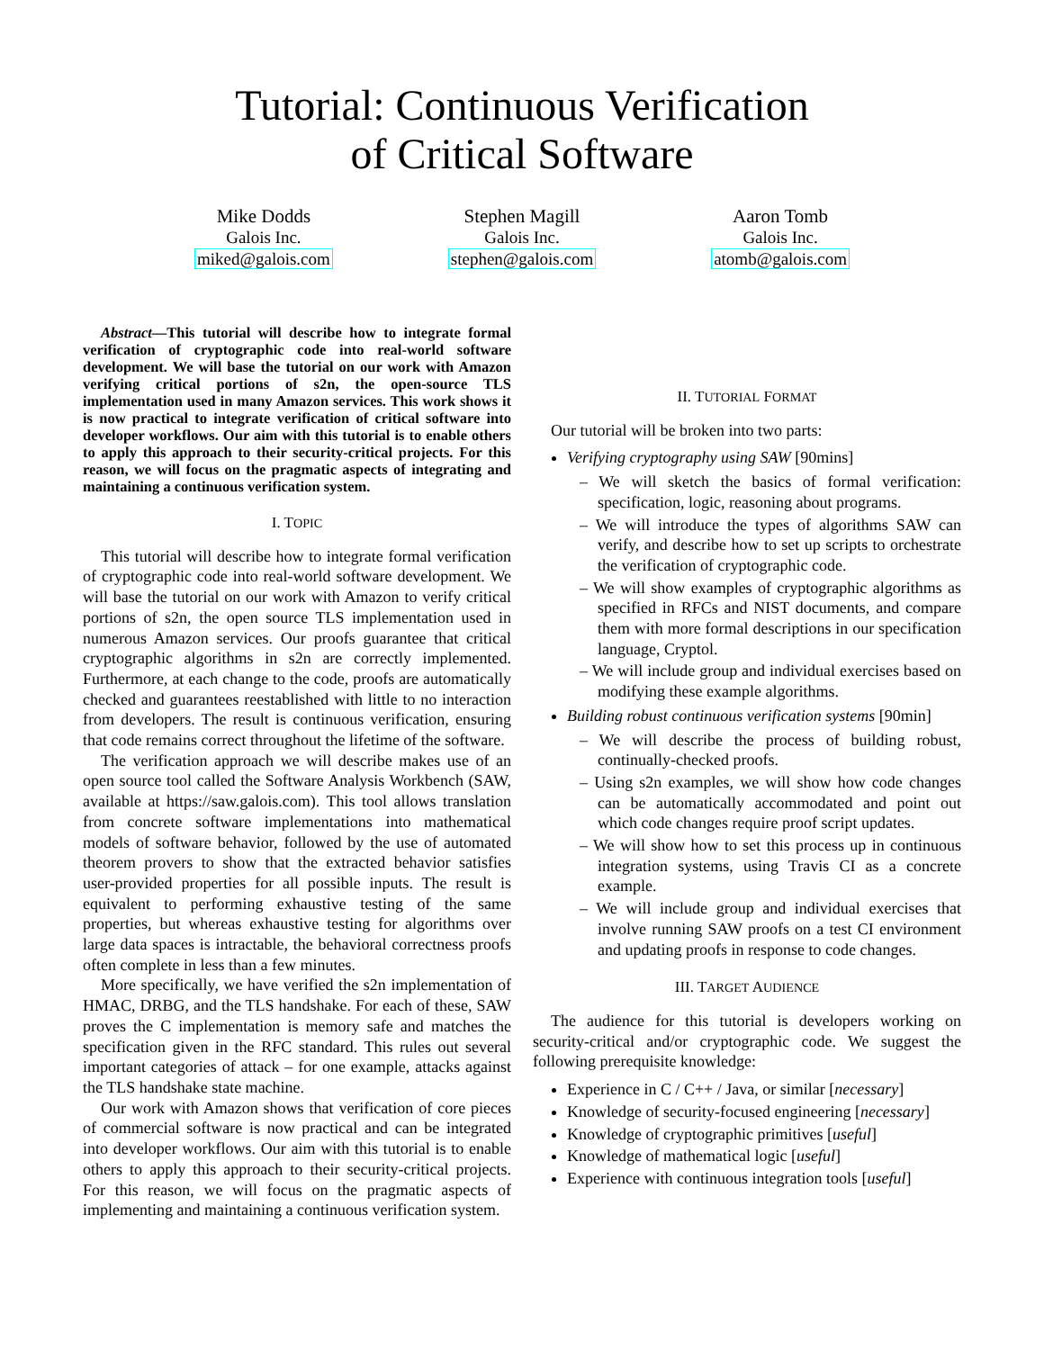Tutorial: Continuous Verification
of Critical Software
Mike Dodds
Galois Inc.
miked@galois.com
Stephen Magill
Galois Inc.
stephen@galois.com
Aaron Tomb
Galois Inc.
atomb@galois.com
Abstract—This tutorial will describe how to integrate formal verification of cryptographic code into real-world software development. We will base the tutorial on our work with Amazon verifying critical portions of s2n, the open-source TLS implementation used in many Amazon services. This work shows it is now practical to integrate verification of critical software into developer workflows. Our aim with this tutorial is to enable others to apply this approach to their security-critical projects. For this reason, we will focus on the pragmatic aspects of integrating and maintaining a continuous verification system.
I. TOPIC
This tutorial will describe how to integrate formal verification of cryptographic code into real-world software development. We will base the tutorial on our work with Amazon to verify critical portions of s2n, the open source TLS implementation used in numerous Amazon services. Our proofs guarantee that critical cryptographic algorithms in s2n are correctly implemented. Furthermore, at each change to the code, proofs are automatically checked and guarantees reestablished with little to no interaction from developers. The result is continuous verification, ensuring that code remains correct throughout the lifetime of the software.
The verification approach we will describe makes use of an open source tool called the Software Analysis Workbench (SAW, available at https://saw.galois.com). This tool allows translation from concrete software implementations into mathematical models of software behavior, followed by the use of automated theorem provers to show that the extracted behavior satisfies user-provided properties for all possible inputs. The result is equivalent to performing exhaustive testing of the same properties, but whereas exhaustive testing for algorithms over large data spaces is intractable, the behavioral correctness proofs often complete in less than a few minutes.
More specifically, we have verified the s2n implementation of HMAC, DRBG, and the TLS handshake. For each of these, SAW proves the C implementation is memory safe and matches the specification given in the RFC standard. This rules out several important categories of attack – for one example, attacks against the TLS handshake state machine.
Our work with Amazon shows that verification of core pieces of commercial software is now practical and can be integrated into developer workflows. Our aim with this tutorial is to enable others to apply this approach to their security-critical projects. For this reason, we will focus on the pragmatic aspects of implementing and maintaining a continuous verification system.
II. TUTORIAL FORMAT
Our tutorial will be broken into two parts:
Verifying cryptography using SAW [90mins]
– We will sketch the basics of formal verification: specification, logic, reasoning about programs.
– We will introduce the types of algorithms SAW can verify, and describe how to set up scripts to orchestrate the verification of cryptographic code.
– We will show examples of cryptographic algorithms as specified in RFCs and NIST documents, and compare them with more formal descriptions in our specification language, Cryptol.
– We will include group and individual exercises based on modifying these example algorithms.
Building robust continuous verification systems [90min]
– We will describe the process of building robust, continually-checked proofs.
– Using s2n examples, we will show how code changes can be automatically accommodated and point out which code changes require proof script updates.
– We will show how to set this process up in continuous integration systems, using Travis CI as a concrete example.
– We will include group and individual exercises that involve running SAW proofs on a test CI environment and updating proofs in response to code changes.
III. TARGET AUDIENCE
The audience for this tutorial is developers working on security-critical and/or cryptographic code. We suggest the following prerequisite knowledge:
Experience in C / C++ / Java, or similar [necessary]
Knowledge of security-focused engineering [necessary]
Knowledge of cryptographic primitives [useful]
Knowledge of mathematical logic [useful]
Experience with continuous integration tools [useful]